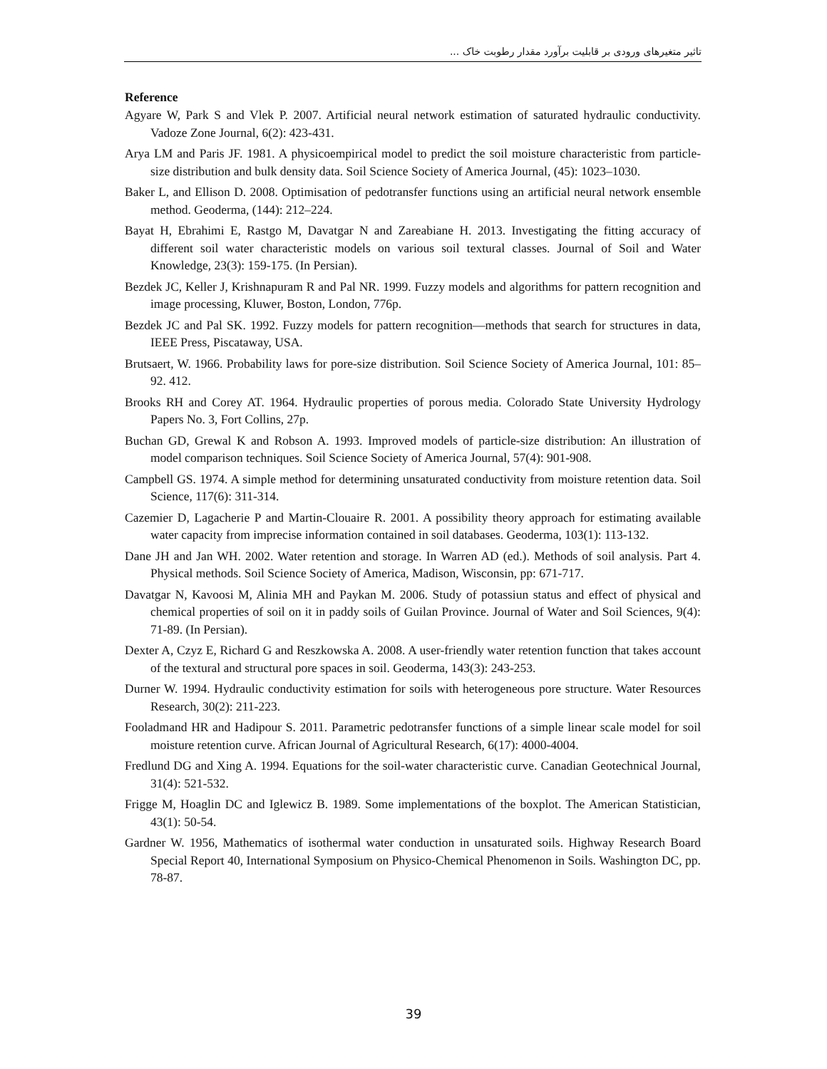تاثیر متغیرهای ورودی بر قابلیت برآورد مقدار رطوبت خاک ...
Reference
Agyare W, Park S and Vlek P. 2007. Artificial neural network estimation of saturated hydraulic conductivity. Vadoze Zone Journal, 6(2): 423-431.
Arya LM and Paris JF. 1981. A physicoempirical model to predict the soil moisture characteristic from particle-size distribution and bulk density data. Soil Science Society of America Journal, (45): 1023–1030.
Baker L, and Ellison D. 2008. Optimisation of pedotransfer functions using an artificial neural network ensemble method. Geoderma, (144): 212–224.
Bayat H, Ebrahimi E, Rastgo M, Davatgar N and Zareabiane H. 2013. Investigating the fitting accuracy of different soil water characteristic models on various soil textural classes. Journal of Soil and Water Knowledge, 23(3): 159-175. (In Persian).
Bezdek JC, Keller J, Krishnapuram R and Pal NR. 1999. Fuzzy models and algorithms for pattern recognition and image processing, Kluwer, Boston, London, 776p.
Bezdek JC and Pal SK. 1992. Fuzzy models for pattern recognition—methods that search for structures in data, IEEE Press, Piscataway, USA.
Brutsaert, W. 1966. Probability laws for pore-size distribution. Soil Science Society of America Journal, 101: 85–92. 412.
Brooks RH and Corey AT. 1964. Hydraulic properties of porous media. Colorado State University Hydrology Papers No. 3, Fort Collins, 27p.
Buchan GD, Grewal K and Robson A. 1993. Improved models of particle-size distribution: An illustration of model comparison techniques. Soil Science Society of America Journal, 57(4): 901-908.
Campbell GS. 1974. A simple method for determining unsaturated conductivity from moisture retention data. Soil Science, 117(6): 311-314.
Cazemier D, Lagacherie P and Martin-Clouaire R. 2001. A possibility theory approach for estimating available water capacity from imprecise information contained in soil databases. Geoderma, 103(1): 113-132.
Dane JH and Jan WH. 2002. Water retention and storage. In Warren AD (ed.). Methods of soil analysis. Part 4. Physical methods. Soil Science Society of America, Madison, Wisconsin, pp: 671-717.
Davatgar N, Kavoosi M, Alinia MH and Paykan M. 2006. Study of potassiun status and effect of physical and chemical properties of soil on it in paddy soils of Guilan Province. Journal of Water and Soil Sciences, 9(4): 71-89. (In Persian).
Dexter A, Czyz E, Richard G and Reszkowska A. 2008. A user-friendly water retention function that takes account of the textural and structural pore spaces in soil. Geoderma, 143(3): 243-253.
Durner W. 1994. Hydraulic conductivity estimation for soils with heterogeneous pore structure. Water Resources Research, 30(2): 211-223.
Fooladmand HR and Hadipour S. 2011. Parametric pedotransfer functions of a simple linear scale model for soil moisture retention curve. African Journal of Agricultural Research, 6(17): 4000-4004.
Fredlund DG and Xing A. 1994. Equations for the soil-water characteristic curve. Canadian Geotechnical Journal, 31(4): 521-532.
Frigge M, Hoaglin DC and Iglewicz B. 1989. Some implementations of the boxplot. The American Statistician, 43(1): 50-54.
Gardner W. 1956, Mathematics of isothermal water conduction in unsaturated soils. Highway Research Board Special Report 40, International Symposium on Physico-Chemical Phenomenon in Soils. Washington DC, pp. 78-87.
39